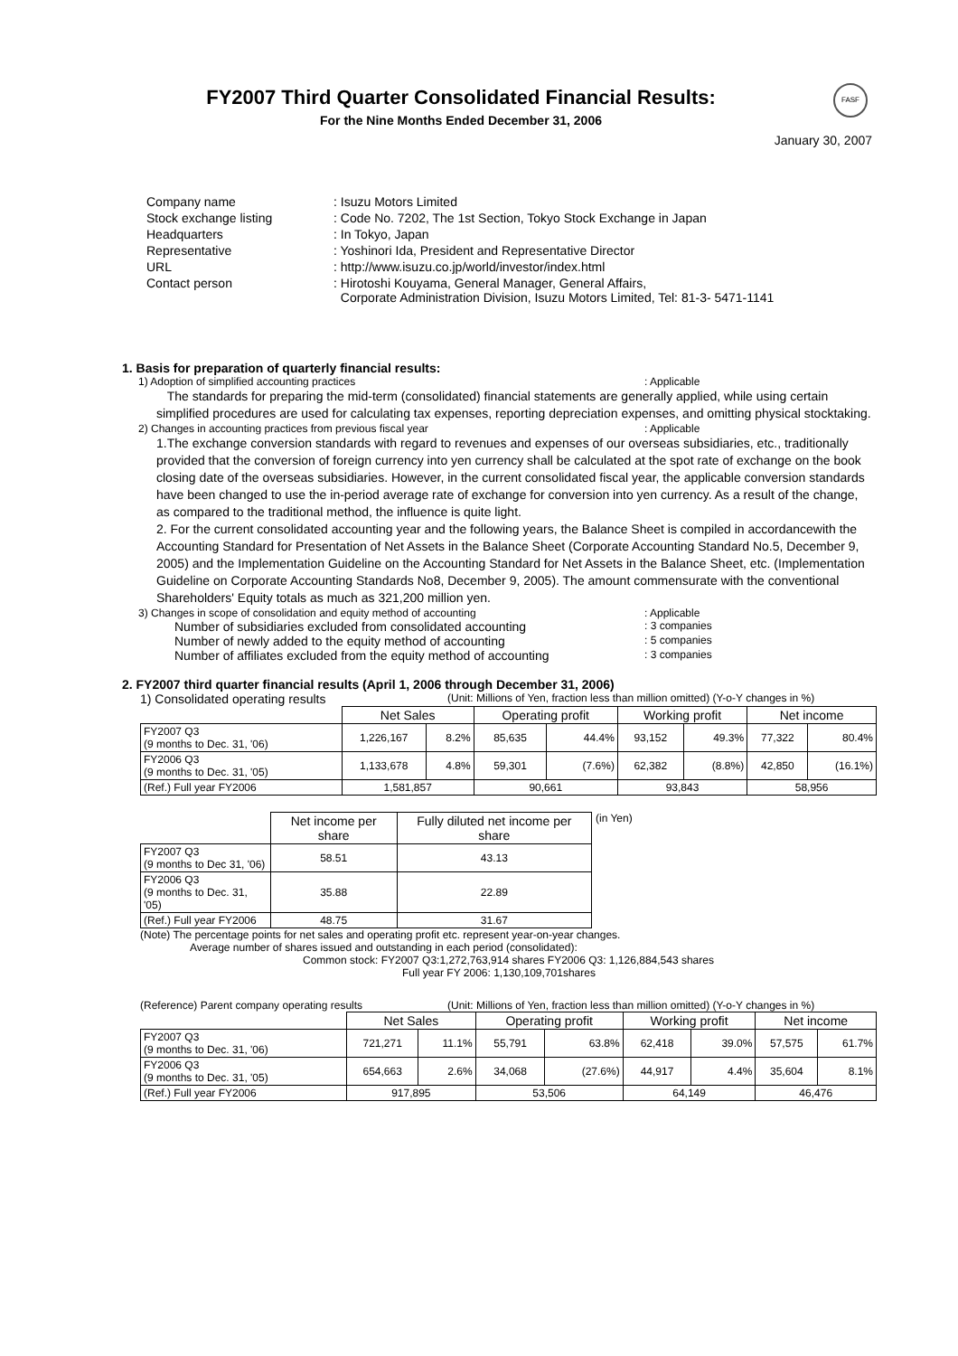FASF
FY2007 Third Quarter Consolidated Financial Results:
For the Nine Months Ended December 31, 2006
January 30, 2007
| Company name | : Isuzu Motors Limited |
| Stock exchange listing | : Code No. 7202, The 1st Section, Tokyo Stock Exchange in Japan |
| Headquarters | : In Tokyo, Japan |
| Representative | : Yoshinori Ida, President and Representative Director |
| URL | : http://www.isuzu.co.jp/world/investor/index.html |
| Contact person | : Hirotoshi Kouyama, General Manager, General Affairs, Corporate Administration Division, Isuzu Motors Limited, Tel: 81-3- 5471-1141 |
1. Basis for preparation of quarterly financial results:
1) Adoption of simplified accounting practices: Applicable
The standards for preparing the mid-term (consolidated) financial statements are generally applied, while using certain simplified procedures are used for calculating tax expenses, reporting depreciation expenses, and omitting physical stocktaking.
2) Changes in accounting practices from previous fiscal year: Applicable
1.The exchange conversion standards with regard to revenues and expenses of our overseas subsidiaries, etc., traditionally provided that the conversion of foreign currency into yen currency shall be calculated at the spot rate of exchange on the book closing date of the overseas subsidiaries. However, in the current consolidated fiscal year, the applicable conversion standards have been changed to use the in-period average rate of exchange for conversion into yen currency. As a result of the change, as compared to the traditional method, the influence is quite light.
2. For the current consolidated accounting year and the following years, the Balance Sheet is compiled in accordancewith the Accounting Standard for Presentation of Net Assets in the Balance Sheet (Corporate Accounting Standard No.5, December 9, 2005) and the Implementation Guideline on the Accounting Standard for Net Assets in the Balance Sheet, etc. (Implementation Guideline on Corporate Accounting Standards No8, December 9, 2005). The amount commensurate with the conventional Shareholders' Equity totals as much as 321,200 million yen.
3) Changes in scope of consolidation and equity method of accounting: Applicable
Number of subsidiaries excluded from consolidated accounting: 3 companies
Number of newly added to the equity method of accounting: 5 companies
Number of affiliates excluded from the equity method of accounting: 3 companies
2. FY2007 third quarter financial results (April 1, 2006 through December 31, 2006)
1) Consolidated operating results (Unit: Millions of Yen, fraction less than million omitted) (Y-o-Y changes in %)
| | Net Sales | | Operating profit | | Working profit | | Net income | |
| --- | --- | --- | --- | --- | --- | --- | --- | --- |
| FY2007 Q3 (9 months to Dec. 31, '06) | 1,226,167 | 8.2% | 85,635 | 44.4% | 93,152 | 49.3% | 77,322 | 80.4% |
| FY2006 Q3 (9 months to Dec. 31, '05) | 1,133,678 | 4.8% | 59,301 | (7.6%) | 62,382 | (8.8%) | 42,850 | (16.1%) |
| (Ref.) Full year FY2006 | 1,581,857 | | 90,661 | | 93,843 | | 58,956 | |
| | Net income per share | Fully diluted net income per share |
| --- | --- | --- |
| FY2007 Q3 (9 months to Dec 31, '06) | 58.51 | 43.13 |
| FY2006 Q3 (9 months to Dec. 31, '05) | 35.88 | 22.89 |
| (Ref.) Full year FY2006 | 48.75 | 31.67 |
(in Yen)
(Note) The percentage points for net sales and operating profit etc. represent year-on-year changes.
Average number of shares issued and outstanding in each period (consolidated):
Common stock: FY2007 Q3:1,272,763,914 shares FY2006 Q3: 1,126,884,543 shares
Full year FY 2006: 1,130,109,701shares
(Reference) Parent company operating results (Unit: Millions of Yen, fraction less than million omitted) (Y-o-Y changes in %)
| | Net Sales | | Operating profit | | Working profit | | Net income | |
| --- | --- | --- | --- | --- | --- | --- | --- | --- |
| FY2007 Q3 (9 months to Dec. 31, '06) | 721,271 | 11.1% | 55,791 | 63.8% | 62,418 | 39.0% | 57,575 | 61.7% |
| FY2006 Q3 (9 months to Dec. 31, '05) | 654,663 | 2.6% | 34,068 | (27.6%) | 44,917 | 4.4% | 35,604 | 8.1% |
| (Ref.) Full year FY2006 | 917,895 | | 53,506 | | 64,149 | | 46,476 | |